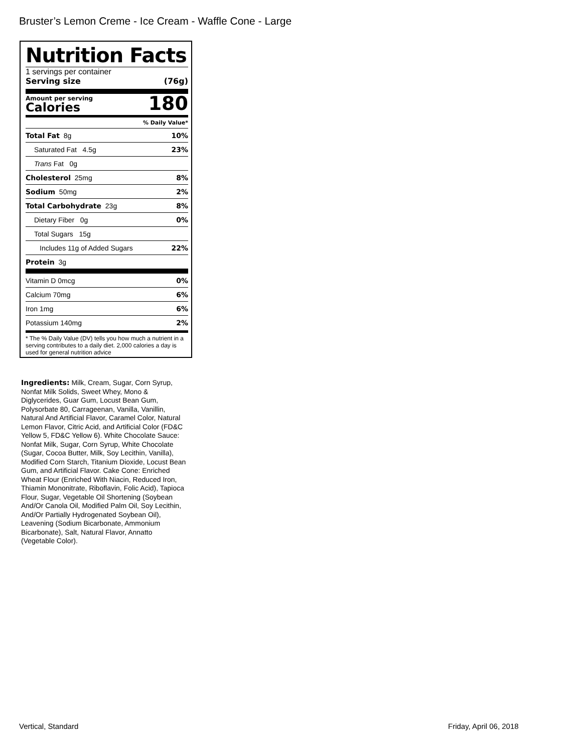Bruster’s Lemon Creme - Ice Cream - Waffle Cone - Large
Nutrition Facts
1 servings per container
Serving size (76g)
Amount per serving
Calories
180
% Daily Value*
Total Fat 8g 10%
Saturated Fat 4.5g 23%
Trans Fat 0g
Cholesterol 25mg 8%
Sodium 50mg 2%
Total Carbohydrate 23g 8%
Dietary Fiber 0g 0%
Total Sugars 15g
Includes 11g of Added Sugars 22%
Protein 3g
Vitamin D 0mcg 0%
Calcium 70mg 6%
Iron 1mg 6%
Potassium 140mg 2%
* The % Daily Value (DV) tells you how much a nutrient in a serving contributes to a daily diet. 2,000 calories a day is used for general nutrition advice
Ingredients: Milk, Cream, Sugar, Corn Syrup, Nonfat Milk Solids, Sweet Whey, Mono & Diglycerides, Guar Gum, Locust Bean Gum, Polysorbate 80, Carrageenan, Vanilla, Vanillin, Natural And Artificial Flavor, Caramel Color, Natural Lemon Flavor, Citric Acid, and Artificial Color (FD&C Yellow 5, FD&C Yellow 6). White Chocolate Sauce: Nonfat Milk, Sugar, Corn Syrup, White Chocolate (Sugar, Cocoa Butter, Milk, Soy Lecithin, Vanilla), Modified Corn Starch, Titanium Dioxide, Locust Bean Gum, and Artificial Flavor. Cake Cone: Enriched Wheat Flour (Enriched With Niacin, Reduced Iron, Thiamin Mononitrate, Riboflavin, Folic Acid), Tapioca Flour, Sugar, Vegetable Oil Shortening (Soybean And/Or Canola Oil, Modified Palm Oil, Soy Lecithin, And/Or Partially Hydrogenated Soybean Oil), Leavening (Sodium Bicarbonate, Ammonium Bicarbonate), Salt, Natural Flavor, Annatto (Vegetable Color).
Vertical, Standard Friday, April 06, 2018